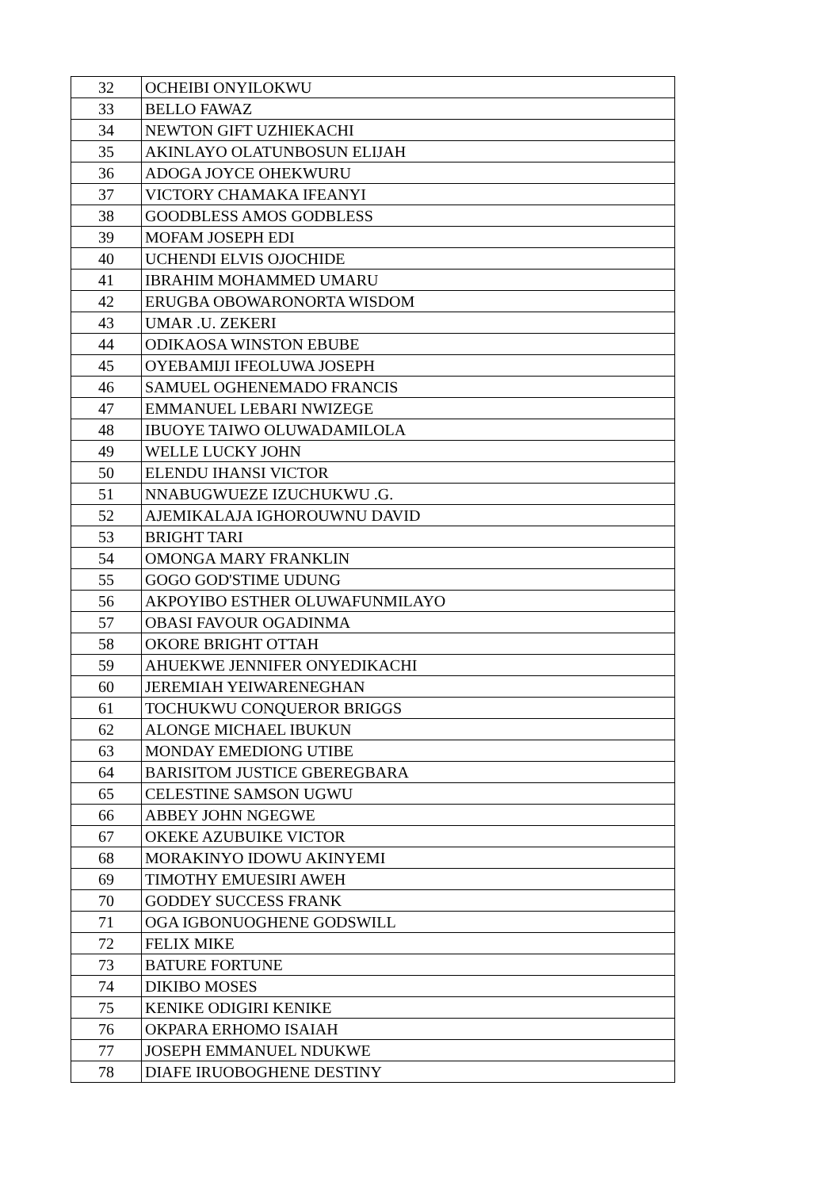| 32 | OCHEIBI ONYILOKWU |
| 33 | BELLO FAWAZ |
| 34 | NEWTON GIFT UZHIEKACHI |
| 35 | AKINLAYO OLATUNBOSUN ELIJAH |
| 36 | ADOGA JOYCE OHEKWURU |
| 37 | VICTORY CHAMAKA IFEANYI |
| 38 | GOODBLESS AMOS GODBLESS |
| 39 | MOFAM JOSEPH EDI |
| 40 | UCHENDI ELVIS OJOCHIDE |
| 41 | IBRAHIM MOHAMMED UMARU |
| 42 | ERUGBA OBOWARONORTA WISDOM |
| 43 | UMAR .U. ZEKERI |
| 44 | ODIKAOSA WINSTON EBUBE |
| 45 | OYEBAMIJI IFEOLUWA JOSEPH |
| 46 | SAMUEL OGHENEMADO FRANCIS |
| 47 | EMMANUEL LEBARI NWIZEGE |
| 48 | IBUOYE TAIWO OLUWADAMILOLA |
| 49 | WELLE LUCKY JOHN |
| 50 | ELENDU IHANSI VICTOR |
| 51 | NNABUGWUEZE IZUCHUKWU .G. |
| 52 | AJEMIKALAJA IGHOROUWNU DAVID |
| 53 | BRIGHT TARI |
| 54 | OMONGA MARY FRANKLIN |
| 55 | GOGO GOD'STIME UDUNG |
| 56 | AKPOYIBO ESTHER OLUWAFUNMILAYO |
| 57 | OBASI FAVOUR OGADINMA |
| 58 | OKORE BRIGHT OTTAH |
| 59 | AHUEKWE JENNIFER ONYEDIKACHI |
| 60 | JEREMIAH YEIWARENEGHAN |
| 61 | TOCHUKWU CONQUEROR BRIGGS |
| 62 | ALONGE MICHAEL IBUKUN |
| 63 | MONDAY EMEDIONG UTIBE |
| 64 | BARISITOM JUSTICE GBEREGBARA |
| 65 | CELESTINE SAMSON UGWU |
| 66 | ABBEY JOHN NGEGWE |
| 67 | OKEKE AZUBUIKE VICTOR |
| 68 | MORAKINYO IDOWU AKINYEMI |
| 69 | TIMOTHY EMUESIRI AWEH |
| 70 | GODDEY SUCCESS FRANK |
| 71 | OGA IGBONUOGHENE GODSWILL |
| 72 | FELIX MIKE |
| 73 | BATURE FORTUNE |
| 74 | DIKIBO MOSES |
| 75 | KENIKE ODIGIRI KENIKE |
| 76 | OKPARA ERHOMO ISAIAH |
| 77 | JOSEPH EMMANUEL NDUKWE |
| 78 | DIAFE IRUOBOGHENE DESTINY |